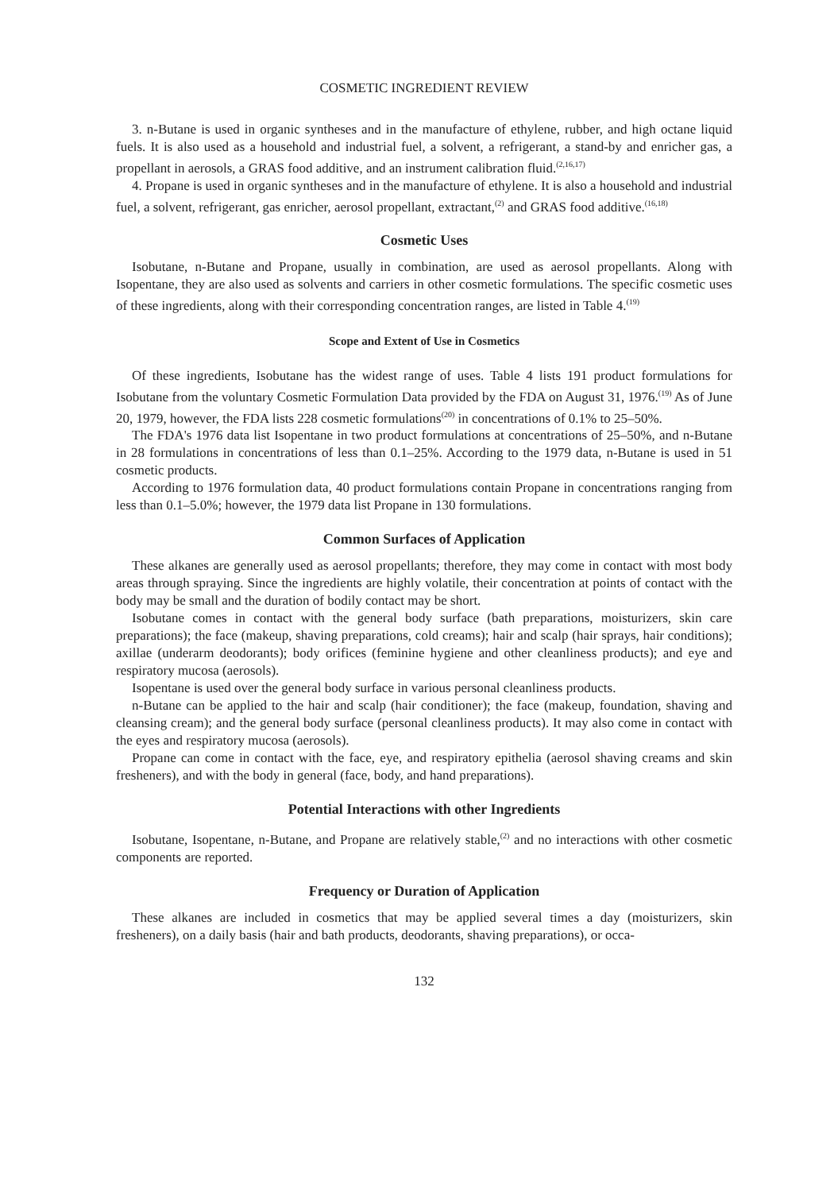COSMETIC INGREDIENT REVIEW
3. n-Butane is used in organic syntheses and in the manufacture of ethylene, rubber, and high octane liquid fuels. It is also used as a household and industrial fuel, a solvent, a refrigerant, a stand-by and enricher gas, a propellant in aerosols, a GRAS food additive, and an instrument calibration fluid.<sup>(2,16,17)</sup>
4. Propane is used in organic syntheses and in the manufacture of ethylene. It is also a household and industrial fuel, a solvent, refrigerant, gas enricher, aerosol propellant, extractant,<sup>(2)</sup> and GRAS food additive.<sup>(16,18)</sup>
Cosmetic Uses
Isobutane, n-Butane and Propane, usually in combination, are used as aerosol propellants. Along with Isopentane, they are also used as solvents and carriers in other cosmetic formulations. The specific cosmetic uses of these ingredients, along with their corresponding concentration ranges, are listed in Table 4.<sup>(19)</sup>
Scope and Extent of Use in Cosmetics
Of these ingredients, Isobutane has the widest range of uses. Table 4 lists 191 product formulations for Isobutane from the voluntary Cosmetic Formulation Data provided by the FDA on August 31, 1976.<sup>(19)</sup> As of June 20, 1979, however, the FDA lists 228 cosmetic formulations<sup>(20)</sup> in concentrations of 0.1% to 25–50%.
The FDA's 1976 data list Isopentane in two product formulations at concentrations of 25–50%, and n-Butane in 28 formulations in concentrations of less than 0.1–25%. According to the 1979 data, n-Butane is used in 51 cosmetic products.
According to 1976 formulation data, 40 product formulations contain Propane in concentrations ranging from less than 0.1–5.0%; however, the 1979 data list Propane in 130 formulations.
Common Surfaces of Application
These alkanes are generally used as aerosol propellants; therefore, they may come in contact with most body areas through spraying. Since the ingredients are highly volatile, their concentration at points of contact with the body may be small and the duration of bodily contact may be short.
Isobutane comes in contact with the general body surface (bath preparations, moisturizers, skin care preparations); the face (makeup, shaving preparations, cold creams); hair and scalp (hair sprays, hair conditions); axillae (underarm deodorants); body orifices (feminine hygiene and other cleanliness products); and eye and respiratory mucosa (aerosols).
Isopentane is used over the general body surface in various personal cleanliness products.
n-Butane can be applied to the hair and scalp (hair conditioner); the face (makeup, foundation, shaving and cleansing cream); and the general body surface (personal cleanliness products). It may also come in contact with the eyes and respiratory mucosa (aerosols).
Propane can come in contact with the face, eye, and respiratory epithelia (aerosol shaving creams and skin fresheners), and with the body in general (face, body, and hand preparations).
Potential Interactions with other Ingredients
Isobutane, Isopentane, n-Butane, and Propane are relatively stable,<sup>(2)</sup> and no interactions with other cosmetic components are reported.
Frequency or Duration of Application
These alkanes are included in cosmetics that may be applied several times a day (moisturizers, skin fresheners), on a daily basis (hair and bath products, deodorants, shaving preparations), or occa-
132